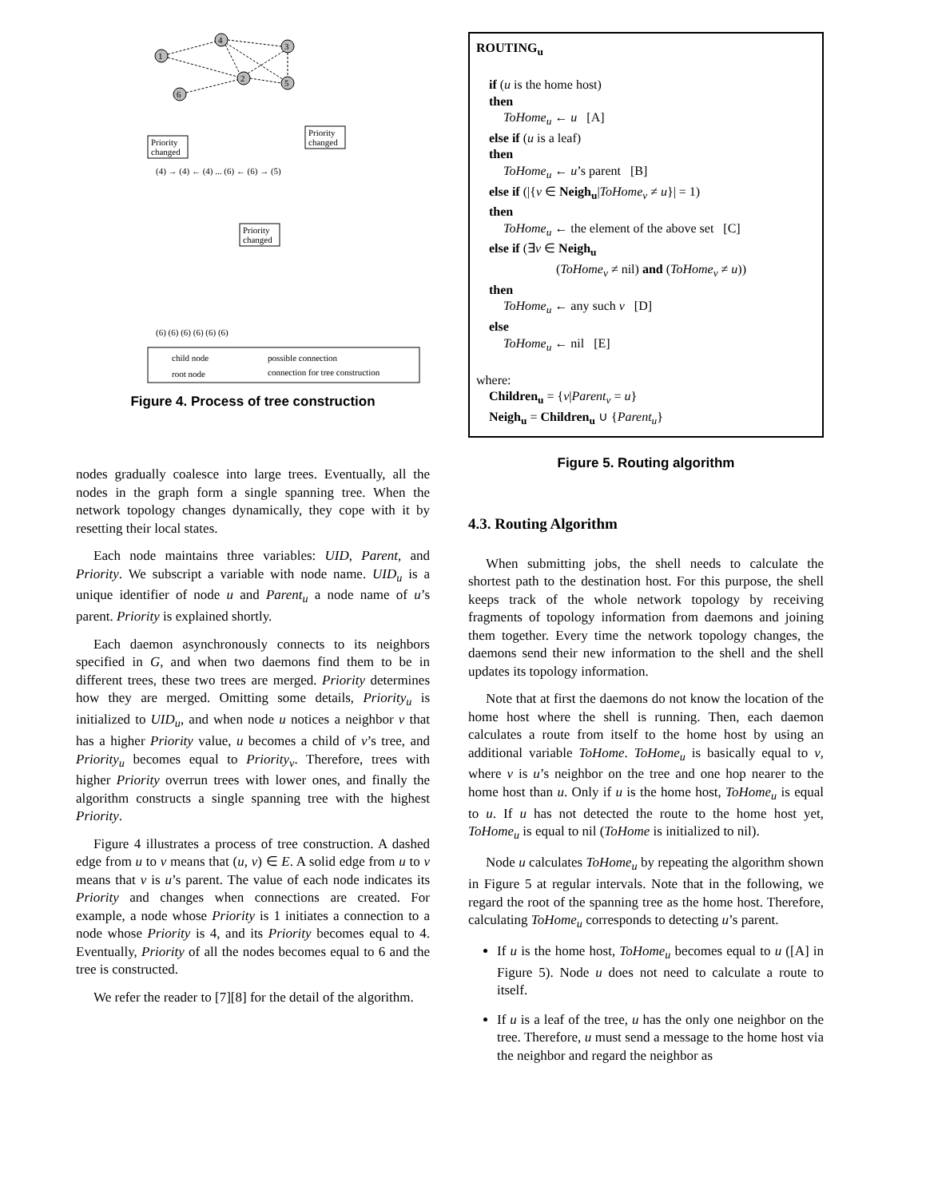1
4
3
2
5
6
Priority
changed
Priority
changed
Priority
changed
(4) → (4) ← (4) ... (6) ← (6) → (5)
(6) (6) (6) (6) (6) (6)
child node
possible connection
root node
connection for tree construction
Figure 4. Process of tree construction
nodes gradually coalesce into large trees. Eventually, all the nodes in the graph form a single spanning tree. When the network topology changes dynamically, they cope with it by resetting their local states.
Each node maintains three variables: UID, Parent, and Priority. We subscript a variable with node name. UID<sub>u</sub> is a unique identifier of node u and Parent<sub>u</sub> a node name of u’s parent. Priority is explained shortly.
Each daemon asynchronously connects to its neighbors specified in G, and when two daemons find them to be in different trees, these two trees are merged. Priority determines how they are merged. Omitting some details, Priority<sub>u</sub> is initialized to UID<sub>u</sub>, and when node u notices a neighbor v that has a higher Priority value, u becomes a child of v’s tree, and Priority<sub>u</sub> becomes equal to Priority<sub>v</sub>. Therefore, trees with higher Priority overrun trees with lower ones, and finally the algorithm constructs a single spanning tree with the highest Priority.
Figure 4 illustrates a process of tree construction. A dashed edge from u to v means that (u, v) ∈ E. A solid edge from u to v means that v is u’s parent. The value of each node indicates its Priority and changes when connections are created. For example, a node whose Priority is 1 initiates a connection to a node whose Priority is 4, and its Priority becomes equal to 4. Eventually, Priority of all the nodes becomes equal to 6 and the tree is constructed.
We refer the reader to [7][8] for the detail of the algorithm.
ROUTING<sub>u</sub>
if (u is the home host)
then
ToHome<sub>u</sub> ← u [A]
else if (u is a leaf)
then
ToHome<sub>u</sub> ← u’s parent [B]
else if (|{v ∈ Neigh<sub>u</sub>|ToHome<sub>v</sub> ≠ u}| = 1)
then
ToHome<sub>u</sub> ← the element of the above set [C]
else if (∃v ∈ Neigh<sub>u</sub>
(ToHome<sub>v</sub> ≠ nil) and (ToHome<sub>v</sub> ≠ u))
then
ToHome<sub>u</sub> ← any such v [D]
else
ToHome<sub>u</sub> ← nil [E]
where:
Children<sub>u</sub> = {v|Parent<sub>v</sub> = u}
Neigh<sub>u</sub> = Children<sub>u</sub> ∪ {Parent<sub>u</sub>}
Figure 5. Routing algorithm
4.3. Routing Algorithm
When submitting jobs, the shell needs to calculate the shortest path to the destination host. For this purpose, the shell keeps track of the whole network topology by receiving fragments of topology information from daemons and joining them together. Every time the network topology changes, the daemons send their new information to the shell and the shell updates its topology information.
Note that at first the daemons do not know the location of the home host where the shell is running. Then, each daemon calculates a route from itself to the home host by using an additional variable ToHome. ToHome<sub>u</sub> is basically equal to v, where v is u’s neighbor on the tree and one hop nearer to the home host than u. Only if u is the home host, ToHome<sub>u</sub> is equal to u. If u has not detected the route to the home host yet, ToHome<sub>u</sub> is equal to nil (ToHome is initialized to nil).
Node u calculates ToHome<sub>u</sub> by repeating the algorithm shown in Figure 5 at regular intervals. Note that in the following, we regard the root of the spanning tree as the home host. Therefore, calculating ToHome<sub>u</sub> corresponds to detecting u’s parent.
If u is the home host, ToHome<sub>u</sub> becomes equal to u ([A] in Figure 5). Node u does not need to calculate a route to itself.
If u is a leaf of the tree, u has the only one neighbor on the tree. Therefore, u must send a message to the home host via the neighbor and regard the neighbor as